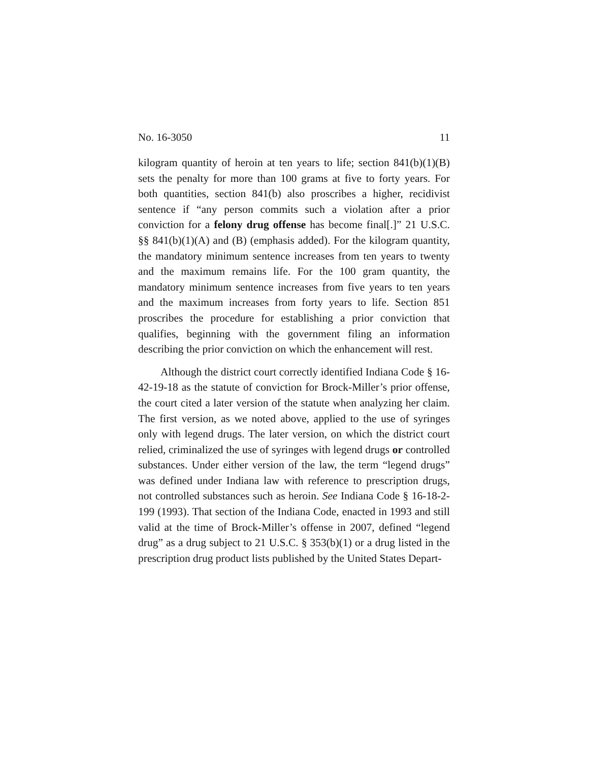No. 16-3050 11
kilogram quantity of heroin at ten years to life; section 841(b)(1)(B) sets the penalty for more than 100 grams at five to forty years. For both quantities, section 841(b) also proscribes a higher, recidivist sentence if “any person commits such a violation after a prior conviction for a felony drug offense has become final[.]” 21 U.S.C. §§ 841(b)(1)(A) and (B) (emphasis added). For the kilogram quantity, the mandatory minimum sentence increases from ten years to twenty and the maximum remains life. For the 100 gram quantity, the mandatory minimum sentence increases from five years to ten years and the maximum increases from forty years to life. Section 851 proscribes the procedure for establishing a prior conviction that qualifies, beginning with the government filing an information describing the prior conviction on which the enhancement will rest.
Although the district court correctly identified Indiana Code § 16-42-19-18 as the statute of conviction for Brock-Miller’s prior offense, the court cited a later version of the statute when analyzing her claim. The first version, as we noted above, applied to the use of syringes only with legend drugs. The later version, on which the district court relied, criminalized the use of syringes with legend drugs or controlled substances. Under either version of the law, the term “legend drugs” was defined under Indiana law with reference to prescription drugs, not controlled substances such as heroin. See Indiana Code § 16-18-2-199 (1993). That section of the Indiana Code, enacted in 1993 and still valid at the time of Brock-Miller’s offense in 2007, defined “legend drug” as a drug subject to 21 U.S.C. § 353(b)(1) or a drug listed in the prescription drug product lists published by the United States Depart-